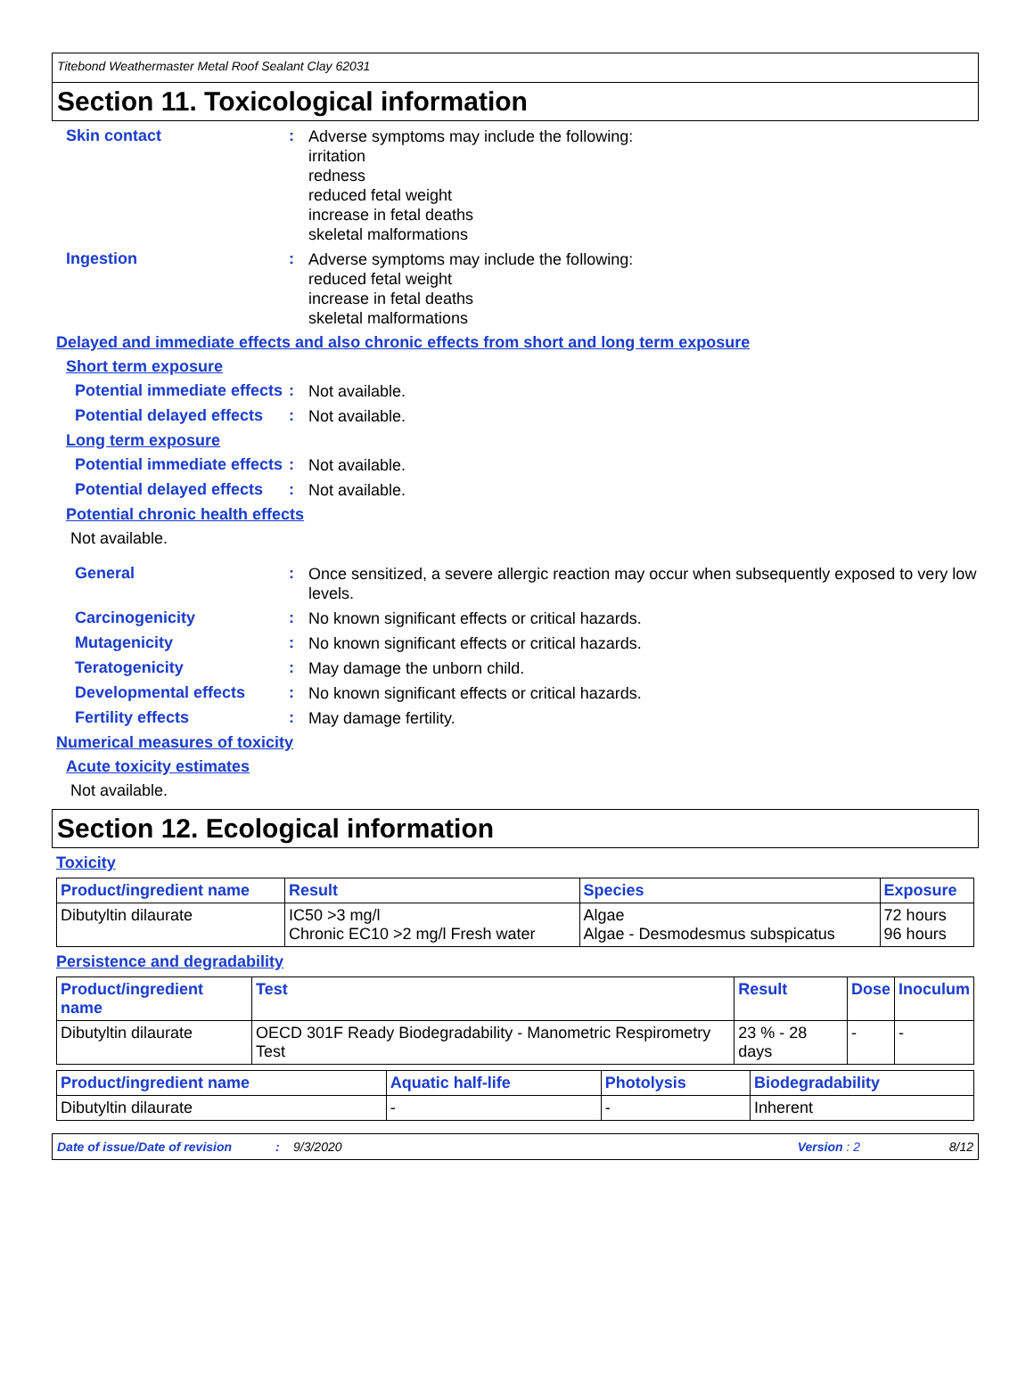Titebond Weathermaster Metal Roof Sealant Clay 62031
Section 11. Toxicological information
Skin contact :
Adverse symptoms may include the following:
irritation
redness
reduced fetal weight
increase in fetal deaths
skeletal malformations
Ingestion :
Adverse symptoms may include the following:
reduced fetal weight
increase in fetal deaths
skeletal malformations
Delayed and immediate effects and also chronic effects from short and long term exposure
Short term exposure
Potential immediate effects
:
Not available.
Potential delayed effects
:
Not available.
Long term exposure
Potential immediate effects
:
Not available.
Potential delayed effects
:
Not available.
Potential chronic health effects
Not available.
General :
Once sensitized, a severe allergic reaction may occur when subsequently exposed to very low levels.
Carcinogenicity :
No known significant effects or critical hazards.
Mutagenicity :
No known significant effects or critical hazards.
Teratogenicity :
May damage the unborn child.
Developmental effects :
No known significant effects or critical hazards.
Fertility effects :
May damage fertility.
Numerical measures of toxicity
Acute toxicity estimates
Not available.
Section 12. Ecological information
Toxicity
| Product/ingredient name | Result | Species | Exposure |
| --- | --- | --- | --- |
| Dibutyltin dilaurate | IC50 >3 mg/l Chronic EC10 >2 mg/l Fresh water | Algae Algae - Desmodesmus subspicatus | 72 hours 96 hours |
Persistence and degradability
| Product/ingredient name | Test | Result | Dose | Inoculum |
| --- | --- | --- | --- | --- |
| Dibutyltin dilaurate | OECD 301F Ready Biodegradability - Manometric Respirometry Test | 23 % - 28 days | - | - |
| Product/ingredient name | Aquatic half-life | Photolysis | Biodegradability |
| --- | --- | --- | --- |
| Dibutyltin dilaurate | - | - | Inherent |
Date of issue/Date of revision: 9/3/2020 Version : 2 8/12